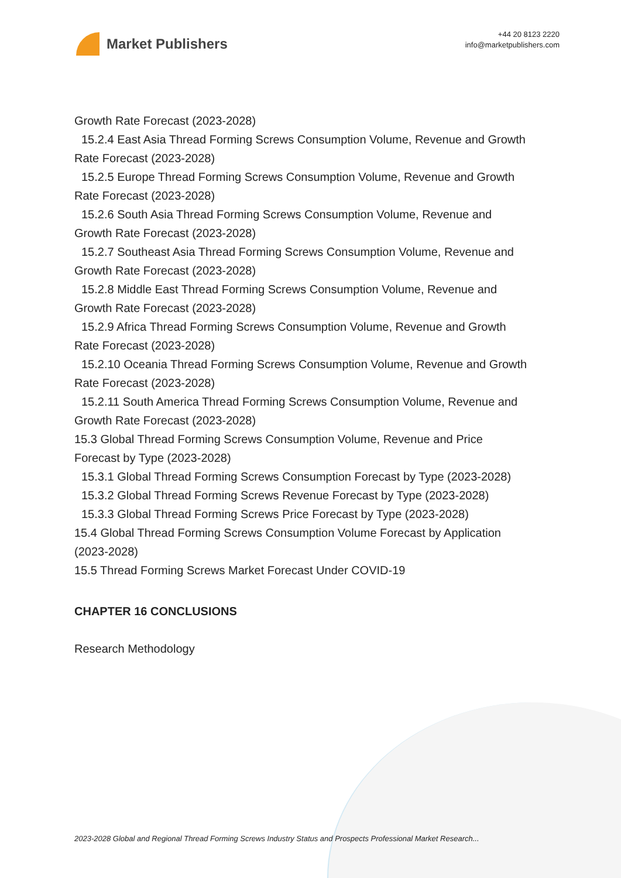Market Publishers
+44 20 8123 2220
info@marketpublishers.com
Growth Rate Forecast (2023-2028)
15.2.4 East Asia Thread Forming Screws Consumption Volume, Revenue and Growth
Rate Forecast (2023-2028)
15.2.5 Europe Thread Forming Screws Consumption Volume, Revenue and Growth
Rate Forecast (2023-2028)
15.2.6 South Asia Thread Forming Screws Consumption Volume, Revenue and
Growth Rate Forecast (2023-2028)
15.2.7 Southeast Asia Thread Forming Screws Consumption Volume, Revenue and
Growth Rate Forecast (2023-2028)
15.2.8 Middle East Thread Forming Screws Consumption Volume, Revenue and
Growth Rate Forecast (2023-2028)
15.2.9 Africa Thread Forming Screws Consumption Volume, Revenue and Growth
Rate Forecast (2023-2028)
15.2.10 Oceania Thread Forming Screws Consumption Volume, Revenue and Growth
Rate Forecast (2023-2028)
15.2.11 South America Thread Forming Screws Consumption Volume, Revenue and
Growth Rate Forecast (2023-2028)
15.3 Global Thread Forming Screws Consumption Volume, Revenue and Price
Forecast by Type (2023-2028)
15.3.1 Global Thread Forming Screws Consumption Forecast by Type (2023-2028)
15.3.2 Global Thread Forming Screws Revenue Forecast by Type (2023-2028)
15.3.3 Global Thread Forming Screws Price Forecast by Type (2023-2028)
15.4 Global Thread Forming Screws Consumption Volume Forecast by Application
(2023-2028)
15.5 Thread Forming Screws Market Forecast Under COVID-19
CHAPTER 16 CONCLUSIONS
Research Methodology
2023-2028 Global and Regional Thread Forming Screws Industry Status and Prospects Professional Market Research...